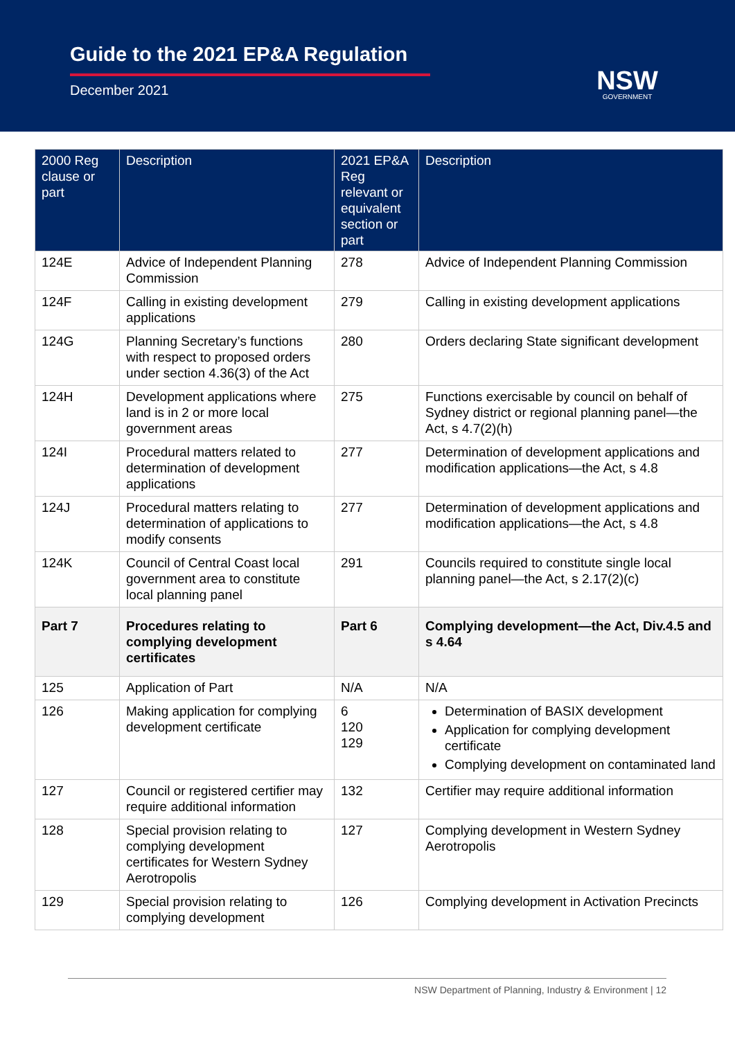Guide to the 2021 EP&A Regulation
December 2021
NSW
GOVERNMENT
| 2000 Reg clause or part | Description | 2021 EP&A Reg relevant or equivalent section or part | Description |
| --- | --- | --- | --- |
| 124E | Advice of Independent Planning Commission | 278 | Advice of Independent Planning Commission |
| 124F | Calling in existing development applications | 279 | Calling in existing development applications |
| 124G | Planning Secretary’s functions with respect to proposed orders under section 4.36(3) of the Act | 280 | Orders declaring State significant development |
| 124H | Development applications where land is in 2 or more local government areas | 275 | Functions exercisable by council on behalf of Sydney district or regional planning panel—the Act, s 4.7(2)(h) |
| 124I | Procedural matters related to determination of development applications | 277 | Determination of development applications and modification applications—the Act, s 4.8 |
| 124J | Procedural matters relating to determination of applications to modify consents | 277 | Determination of development applications and modification applications—the Act, s 4.8 |
| 124K | Council of Central Coast local government area to constitute local planning panel | 291 | Councils required to constitute single local planning panel—the Act, s 2.17(2)(c) |
| Part 7 | Procedures relating to complying development certificates | Part 6 | Complying development—the Act, Div.4.5 and s 4.64 |
| 125 | Application of Part | N/A | N/A |
| 126 | Making application for complying development certificate | 6 120 129 | Determination of BASIX development Application for complying development certificate Complying development on contaminated land |
| 127 | Council or registered certifier may require additional information | 132 | Certifier may require additional information |
| 128 | Special provision relating to complying development certificates for Western Sydney Aerotropolis | 127 | Complying development in Western Sydney Aerotropolis |
| 129 | Special provision relating to complying development | 126 | Complying development in Activation Precincts |
NSW Department of Planning, Industry & Environment | 12